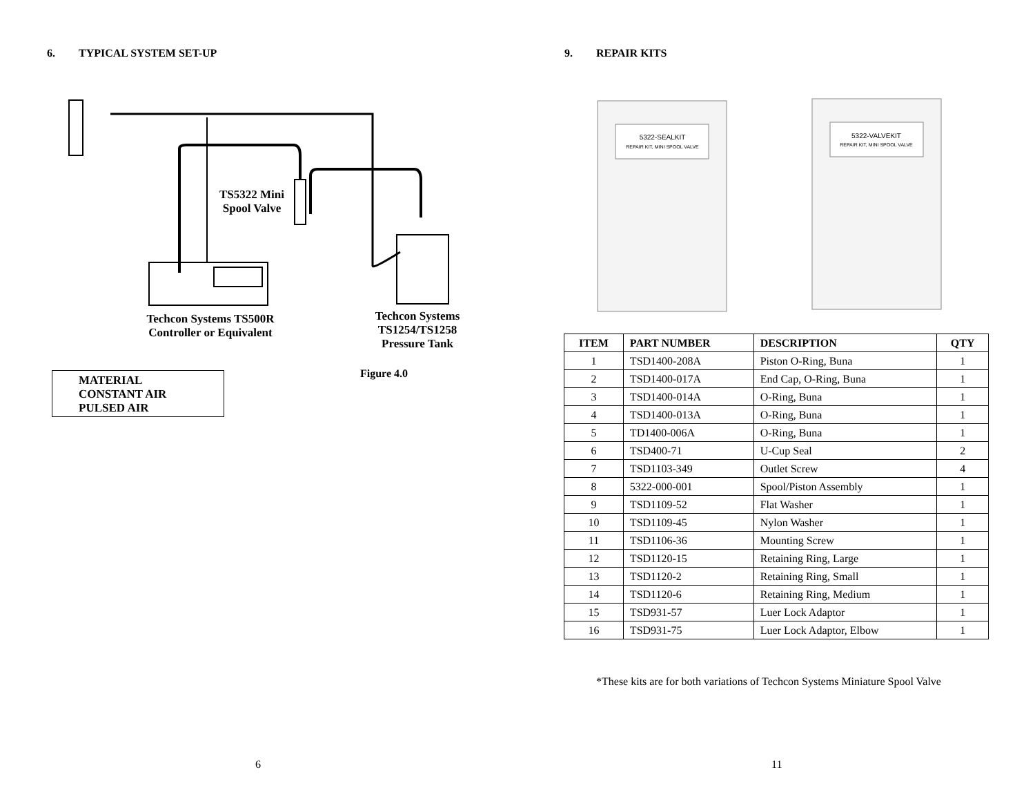6. TYPICAL SYSTEM SET-UP
TS5322 Mini
Spool Valve
Techcon Systems TS500R
Controller or Equivalent
Techcon Systems
TS1254/TS1258
Pressure Tank
MATERIAL
CONSTANT AIR
PULSED AIR
Figure 4.0
6
9. REPAIR KITS
5322-SEALKIT
REPAIR KIT, MINI SPOOL VALVE
5322-VALVEKIT
REPAIR KIT, MINI SPOOL VALVE
| ITEM | PART NUMBER | DESCRIPTION | QTY |
| --- | --- | --- | --- |
| 1 | TSD1400-208A | Piston O-Ring, Buna | 1 |
| 2 | TSD1400-017A | End Cap, O-Ring, Buna | 1 |
| 3 | TSD1400-014A | O-Ring, Buna | 1 |
| 4 | TSD1400-013A | O-Ring, Buna | 1 |
| 5 | TD1400-006A | O-Ring, Buna | 1 |
| 6 | TSD400-71 | U-Cup Seal | 2 |
| 7 | TSD1103-349 | Outlet Screw | 4 |
| 8 | 5322-000-001 | Spool/Piston Assembly | 1 |
| 9 | TSD1109-52 | Flat Washer | 1 |
| 10 | TSD1109-45 | Nylon Washer | 1 |
| 11 | TSD1106-36 | Mounting Screw | 1 |
| 12 | TSD1120-15 | Retaining Ring, Large | 1 |
| 13 | TSD1120-2 | Retaining Ring, Small | 1 |
| 14 | TSD1120-6 | Retaining Ring, Medium | 1 |
| 15 | TSD931-57 | Luer Lock Adaptor | 1 |
| 16 | TSD931-75 | Luer Lock Adaptor, Elbow | 1 |
*These kits are for both variations of Techcon Systems Miniature Spool Valve
11